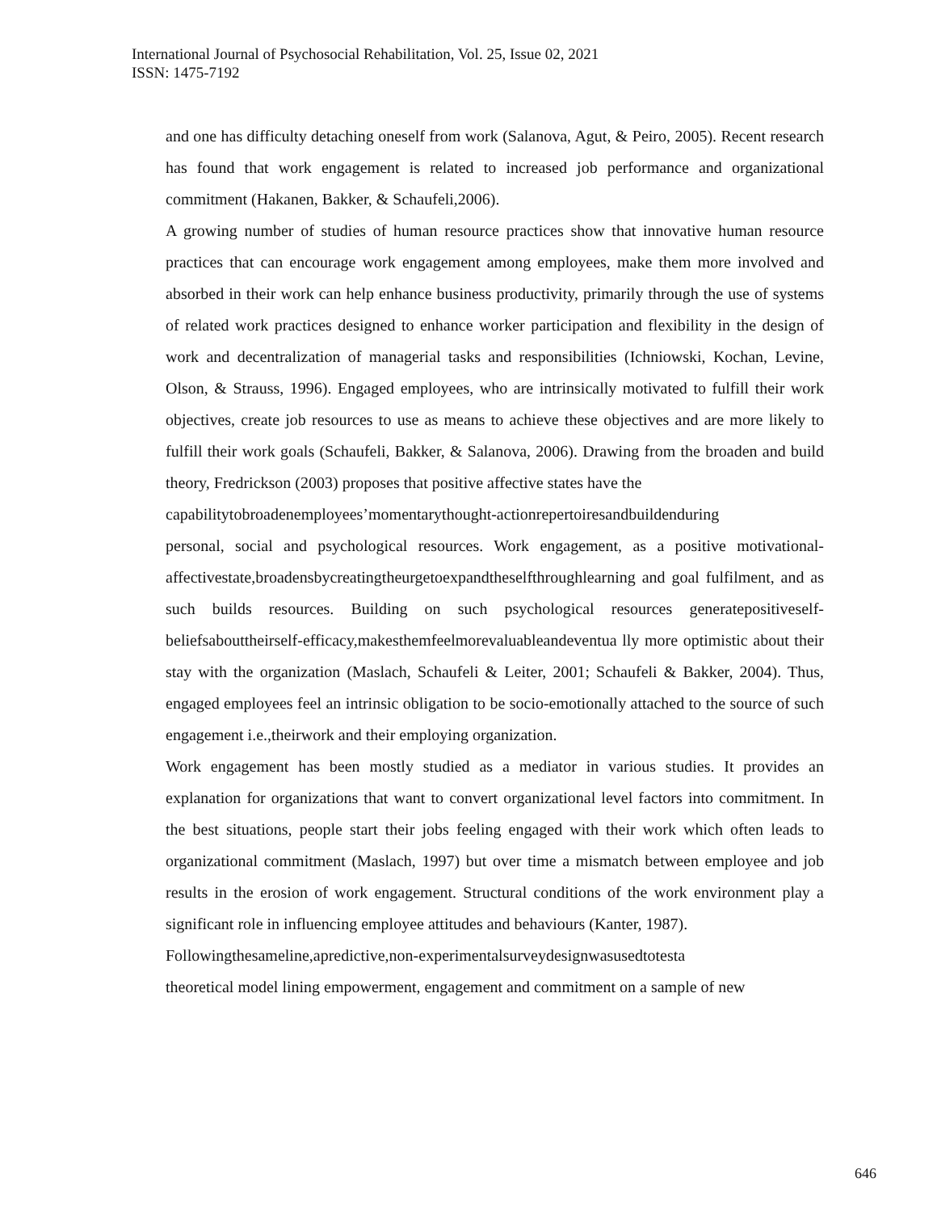International Journal of Psychosocial Rehabilitation, Vol. 25, Issue 02, 2021
ISSN: 1475-7192
and one has difficulty detaching oneself from work (Salanova, Agut, & Peiro, 2005). Recent research has found that work engagement is related to increased job performance and organizational commitment (Hakanen, Bakker, & Schaufeli,2006).
A growing number of studies of human resource practices show that innovative human resource practices that can encourage work engagement among employees, make them more involved and absorbed in their work can help enhance business productivity, primarily through the use of systems of related work practices designed to enhance worker participation and flexibility in the design of work and decentralization of managerial tasks and responsibilities (Ichniowski, Kochan, Levine, Olson, & Strauss, 1996). Engaged employees, who are intrinsically motivated to fulfill their work objectives, create job resources to use as means to achieve these objectives and are more likely to fulfill their work goals (Schaufeli, Bakker, & Salanova, 2006). Drawing from the broaden and build theory, Fredrickson (2003) proposes that positive affective states have the
capabilitytobroadenemployees’momentarythought-actionrepertoiresandbuildenduring
personal, social and psychological resources. Work engagement, as a positive motivational-affectivestate,broadensbycreatingtheurgetoexpandtheselfthroughlearning and goal fulfilment, and as such builds resources. Building on such psychological resources generatepositiveself-beliefsabouttheirself-efficacy,makesthemfeelmorevaluableandeventua lly more optimistic about their stay with the organization (Maslach, Schaufeli & Leiter, 2001; Schaufeli & Bakker, 2004). Thus, engaged employees feel an intrinsic obligation to be socio-emotionally attached to the source of such engagement i.e.,theirwork and their employing organization.
Work engagement has been mostly studied as a mediator in various studies. It provides an explanation for organizations that want to convert organizational level factors into commitment. In the best situations, people start their jobs feeling engaged with their work which often leads to organizational commitment (Maslach, 1997) but over time a mismatch between employee and job results in the erosion of work engagement. Structural conditions of the work environment play a significant role in influencing employee attitudes and behaviours (Kanter, 1987).
Followingthesameline,apredictive,non-experimentalsurveydesignwasusedtotesta
theoretical model lining empowerment, engagement and commitment on a sample of new
646